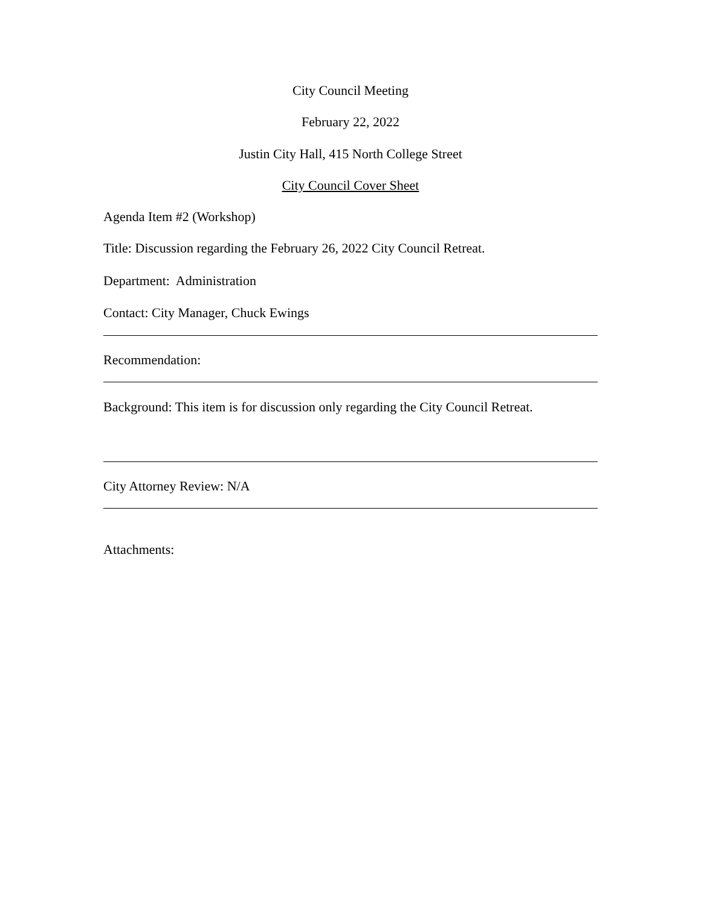City Council Meeting
February 22, 2022
Justin City Hall, 415 North College Street
City Council Cover Sheet
Agenda Item #2 (Workshop)
Title: Discussion regarding the February 26, 2022 City Council Retreat.
Department: Administration
Contact: City Manager, Chuck Ewings
Recommendation:
Background: This item is for discussion only regarding the City Council Retreat.
City Attorney Review: N/A
Attachments: